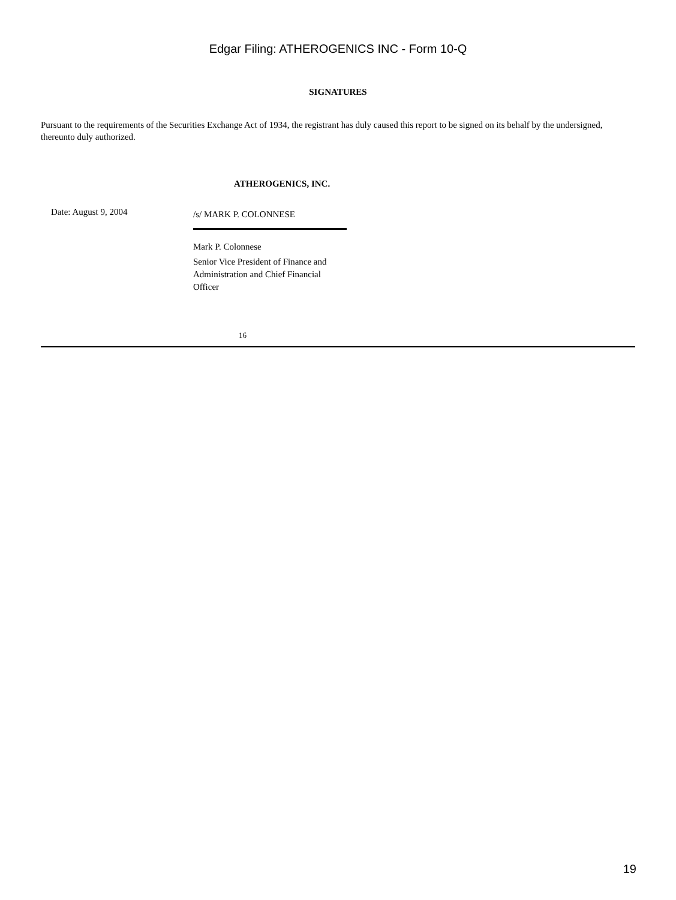Edgar Filing: ATHEROGENICS INC - Form 10-Q
SIGNATURES
Pursuant to the requirements of the Securities Exchange Act of 1934, the registrant has duly caused this report to be signed on its behalf by the undersigned, thereunto duly authorized.
ATHEROGENICS, INC.
Date: August 9, 2004
/s/ MARK P. COLONNESE
Mark P. Colonnese
Senior Vice President of Finance and
Administration and Chief Financial Officer
16
19